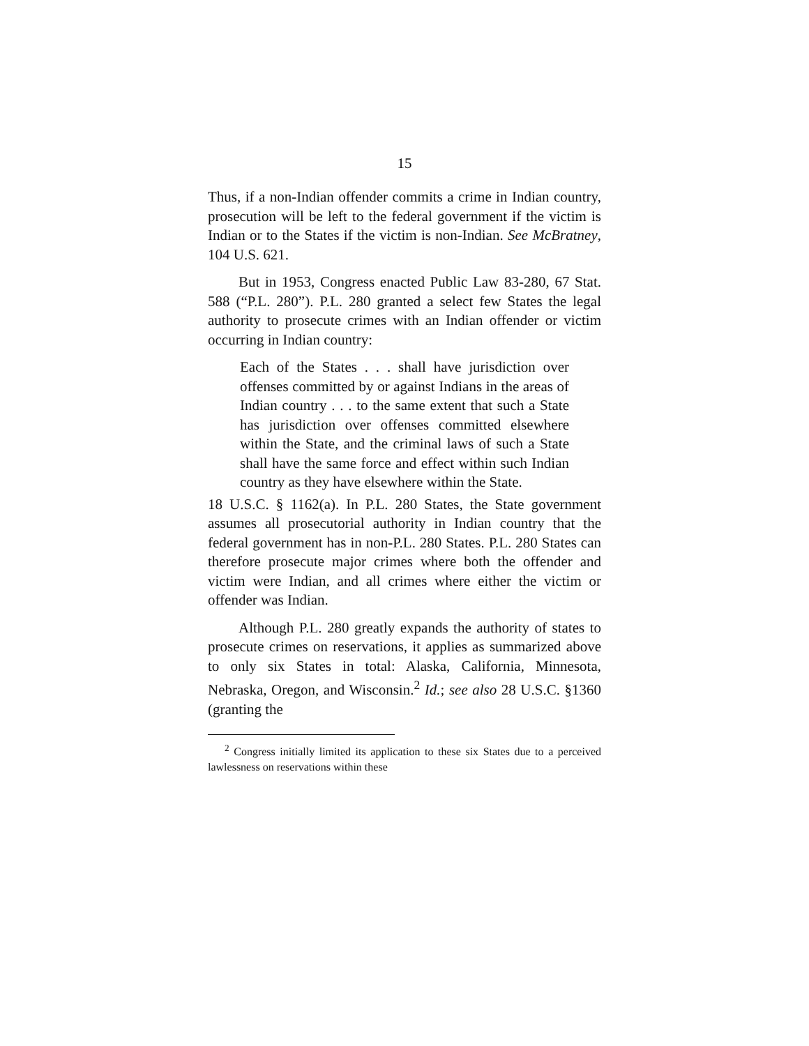15
Thus, if a non-Indian offender commits a crime in Indian country, prosecution will be left to the federal government if the victim is Indian or to the States if the victim is non-Indian. See McBratney, 104 U.S. 621.
But in 1953, Congress enacted Public Law 83-280, 67 Stat. 588 (“P.L. 280”). P.L. 280 granted a select few States the legal authority to prosecute crimes with an Indian offender or victim occurring in Indian country:
Each of the States . . . shall have jurisdiction over offenses committed by or against Indians in the areas of Indian country . . . to the same extent that such a State has jurisdiction over offenses committed elsewhere within the State, and the criminal laws of such a State shall have the same force and effect within such Indian country as they have elsewhere within the State.
18 U.S.C. § 1162(a). In P.L. 280 States, the State government assumes all prosecutorial authority in Indian country that the federal government has in non-P.L. 280 States. P.L. 280 States can therefore prosecute major crimes where both the offender and victim were Indian, and all crimes where either the victim or offender was Indian.
Although P.L. 280 greatly expands the authority of states to prosecute crimes on reservations, it applies as summarized above to only six States in total: Alaska, California, Minnesota, Nebraska, Oregon, and Wisconsin.<sup>2</sup> Id.; see also 28 U.S.C. §1360 (granting the
<sup>2</sup> Congress initially limited its application to these six States due to a perceived lawlessness on reservations within these